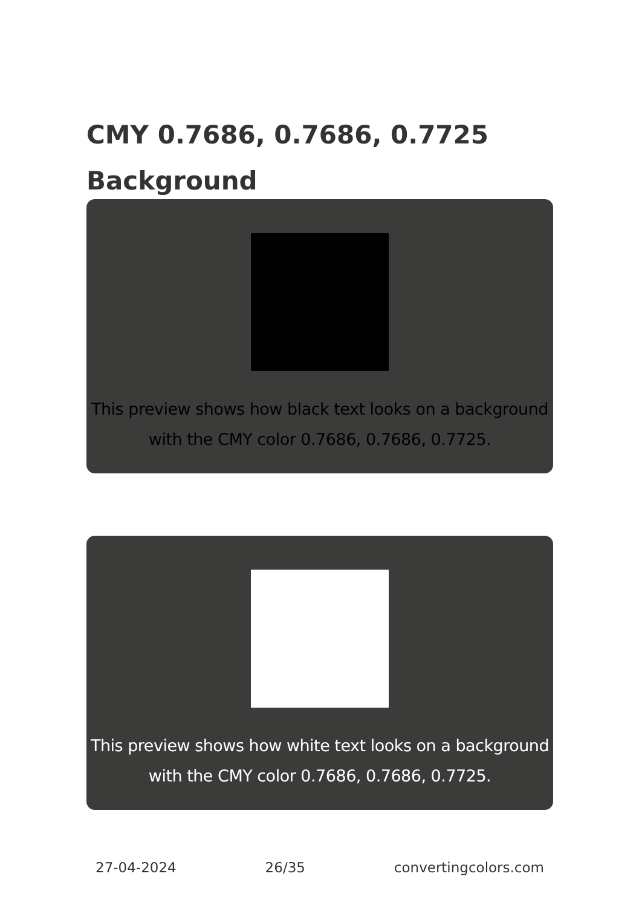CMY 0.7686, 0.7686, 0.7725 Background
This preview shows how black text looks on a background with the CMY color 0.7686, 0.7686, 0.7725.
This preview shows how white text looks on a background with the CMY color 0.7686, 0.7686, 0.7725.
27-04-2024 26/35 convertingcolors.com